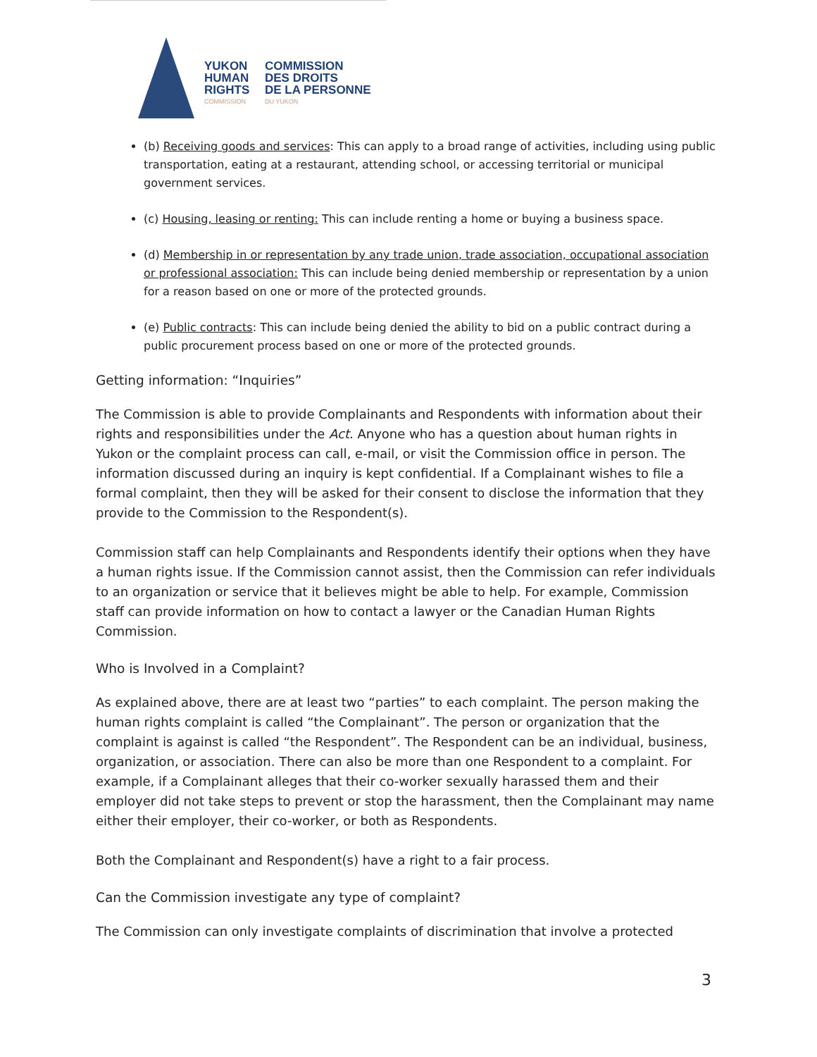YUKON
HUMAN
RIGHTS
COMMISSION
COMMISSION
DES DROITS
DE LA PERSONNE
DU YUKON
(b) Receiving goods and services: This can apply to a broad range of activities, including using public transportation, eating at a restaurant, attending school, or accessing territorial or municipal government services.
(c) Housing, leasing or renting: This can include renting a home or buying a business space.
(d) Membership in or representation by any trade union, trade association, occupational association or professional association: This can include being denied membership or representation by a union for a reason based on one or more of the protected grounds.
(e) Public contracts: This can include being denied the ability to bid on a public contract during a public procurement process based on one or more of the protected grounds.
Getting information: “Inquiries”
The Commission is able to provide Complainants and Respondents with information about their rights and responsibilities under the Act. Anyone who has a question about human rights in Yukon or the complaint process can call, e-mail, or visit the Commission office in person. The information discussed during an inquiry is kept confidential. If a Complainant wishes to file a formal complaint, then they will be asked for their consent to disclose the information that they provide to the Commission to the Respondent(s).
Commission staff can help Complainants and Respondents identify their options when they have a human rights issue. If the Commission cannot assist, then the Commission can refer individuals to an organization or service that it believes might be able to help. For example, Commission staff can provide information on how to contact a lawyer or the Canadian Human Rights Commission.
Who is Involved in a Complaint?
As explained above, there are at least two “parties” to each complaint. The person making the human rights complaint is called “the Complainant”. The person or organization that the complaint is against is called “the Respondent”. The Respondent can be an individual, business, organization, or association. There can also be more than one Respondent to a complaint. For example, if a Complainant alleges that their co-worker sexually harassed them and their employer did not take steps to prevent or stop the harassment, then the Complainant may name either their employer, their co-worker, or both as Respondents.
Both the Complainant and Respondent(s) have a right to a fair process.
Can the Commission investigate any type of complaint?
The Commission can only investigate complaints of discrimination that involve a protected
3